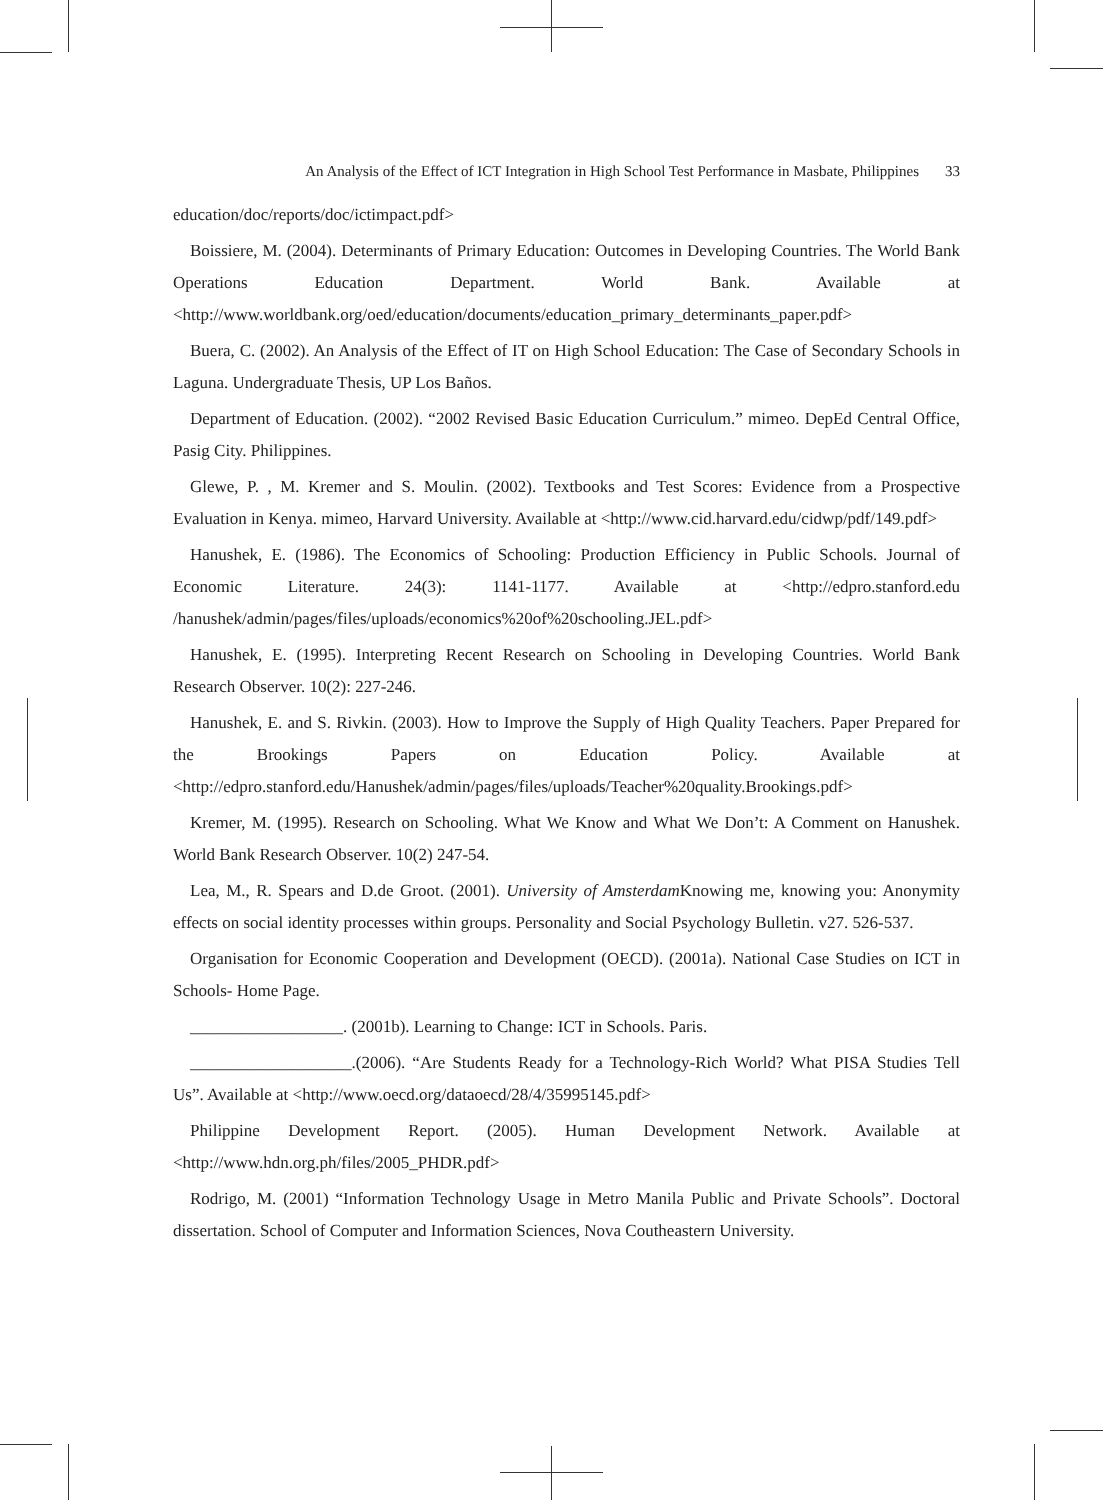An Analysis of the Effect of ICT Integration in High School Test Performance in Masbate, Philippines 33
education/doc/reports/doc/ictimpact.pdf>
Boissiere, M. (2004). Determinants of Primary Education: Outcomes in Developing Countries. The World Bank Operations Education Department. World Bank. Available at <http://www.worldbank.org/oed/education/documents/education_primary_determinants_paper.pdf>
Buera, C. (2002). An Analysis of the Effect of IT on High School Education: The Case of Secondary Schools in Laguna. Undergraduate Thesis, UP Los Baños.
Department of Education. (2002). “2002 Revised Basic Education Curriculum.” mimeo. DepEd Central Office, Pasig City. Philippines.
Glewe, P. , M. Kremer and S. Moulin. (2002). Textbooks and Test Scores: Evidence from a Prospective Evaluation in Kenya. mimeo, Harvard University. Available at <http://www.cid.harvard.edu/cidwp/pdf/149.pdf>
Hanushek, E. (1986). The Economics of Schooling: Production Efficiency in Public Schools. Journal of Economic Literature. 24(3): 1141-1177. Available at <http://edpro.stanford.edu /hanushek/admin/pages/files/uploads/economics%20of%20schooling.JEL.pdf>
Hanushek, E. (1995). Interpreting Recent Research on Schooling in Developing Countries. World Bank Research Observer. 10(2): 227-246.
Hanushek, E. and S. Rivkin. (2003). How to Improve the Supply of High Quality Teachers. Paper Prepared for the Brookings Papers on Education Policy. Available at <http://edpro.stanford.edu/Hanushek/admin/pages/files/uploads/Teacher%20quality.Brookings.pdf>
Kremer, M. (1995). Research on Schooling. What We Know and What We Don’t: A Comment on Hanushek. World Bank Research Observer. 10(2) 247-54.
Lea, M., R. Spears and D.de Groot. (2001). University of Amsterdam Knowing me, knowing you: Anonymity effects on social identity processes within groups. Personality and Social Psychology Bulletin. v27. 526-537.
Organisation for Economic Cooperation and Development (OECD). (2001a). National Case Studies on ICT in Schools- Home Page.
__________________. (2001b). Learning to Change: ICT in Schools. Paris.
___________________.(2006). “Are Students Ready for a Technology-Rich World? What PISA Studies Tell Us”. Available at <http://www.oecd.org/dataoecd/28/4/35995145.pdf>
Philippine Development Report. (2005). Human Development Network. Available at <http://www.hdn.org.ph/files/2005_PHDR.pdf>
Rodrigo, M. (2001) “Information Technology Usage in Metro Manila Public and Private Schools”. Doctoral dissertation. School of Computer and Information Sciences, Nova Coutheastern University.